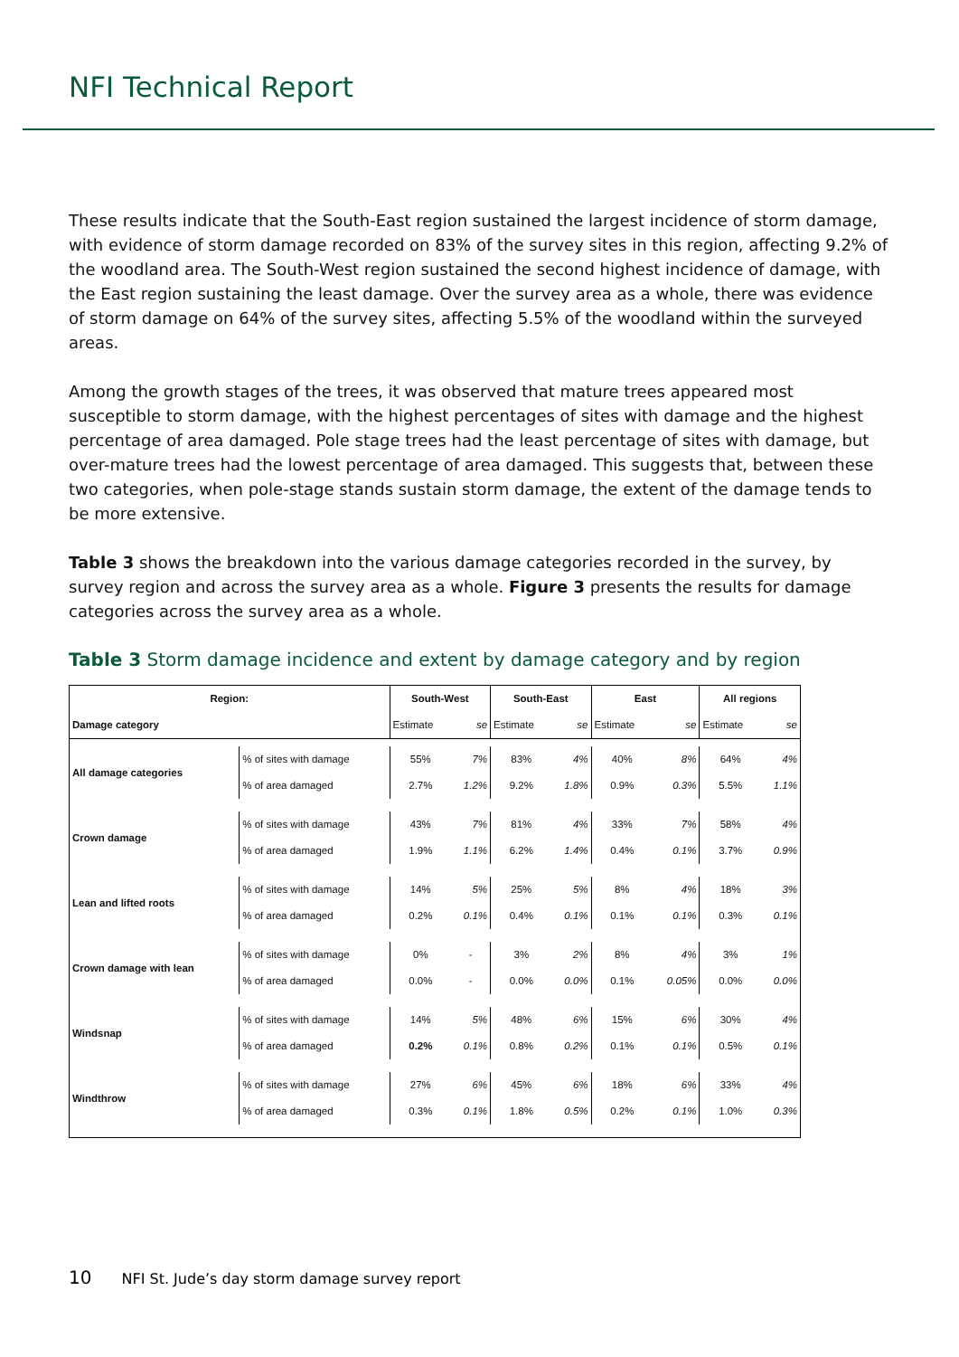NFI Technical Report
These results indicate that the South-East region sustained the largest incidence of storm damage, with evidence of storm damage recorded on 83% of the survey sites in this region, affecting 9.2% of the woodland area. The South-West region sustained the second highest incidence of damage, with the East region sustaining the least damage. Over the survey area as a whole, there was evidence of storm damage on 64% of the survey sites, affecting 5.5% of the woodland within the surveyed areas.
Among the growth stages of the trees, it was observed that mature trees appeared most susceptible to storm damage, with the highest percentages of sites with damage and the highest percentage of area damaged. Pole stage trees had the least percentage of sites with damage, but over-mature trees had the lowest percentage of area damaged. This suggests that, between these two categories, when pole-stage stands sustain storm damage, the extent of the damage tends to be more extensive.
Table 3 shows the breakdown into the various damage categories recorded in the survey, by survey region and across the survey area as a whole. Figure 3 presents the results for damage categories across the survey area as a whole.
Table 3 Storm damage incidence and extent by damage category and by region
| Region: | | South-West | | South-East | | East | | All regions | |
| --- | --- | --- | --- | --- | --- | --- | --- | --- | --- |
| Damage category | | Estimate | se | Estimate | se | Estimate | se | Estimate | se |
| All damage categories | % of sites with damage | 55% | 7% | 83% | 4% | 40% | 8% | 64% | 4% |
| | % of area damaged | 2.7% | 1.2% | 9.2% | 1.8% | 0.9% | 0.3% | 5.5% | 1.1% |
| Crown damage | % of sites with damage | 43% | 7% | 81% | 4% | 33% | 7% | 58% | 4% |
| | % of area damaged | 1.9% | 1.1% | 6.2% | 1.4% | 0.4% | 0.1% | 3.7% | 0.9% |
| Lean and lifted roots | % of sites with damage | 14% | 5% | 25% | 5% | 8% | 4% | 18% | 3% |
| | % of area damaged | 0.2% | 0.1% | 0.4% | 0.1% | 0.1% | 0.1% | 0.3% | 0.1% |
| Crown damage with lean | % of sites with damage | 0% | - | 3% | 2% | 8% | 4% | 3% | 1% |
| | % of area damaged | 0.0% | - | 0.0% | 0.0% | 0.1% | 0.05% | 0.0% | 0.0% |
| Windsnap | % of sites with damage | 14% | 5% | 48% | 6% | 15% | 6% | 30% | 4% |
| | % of area damaged | 0.2% | 0.1% | 0.8% | 0.2% | 0.1% | 0.1% | 0.5% | 0.1% |
| Windthrow | % of sites with damage | 27% | 6% | 45% | 6% | 18% | 6% | 33% | 4% |
| | % of area damaged | 0.3% | 0.1% | 1.8% | 0.5% | 0.2% | 0.1% | 1.0% | 0.3% |
10 NFI St. Jude’s day storm damage survey report